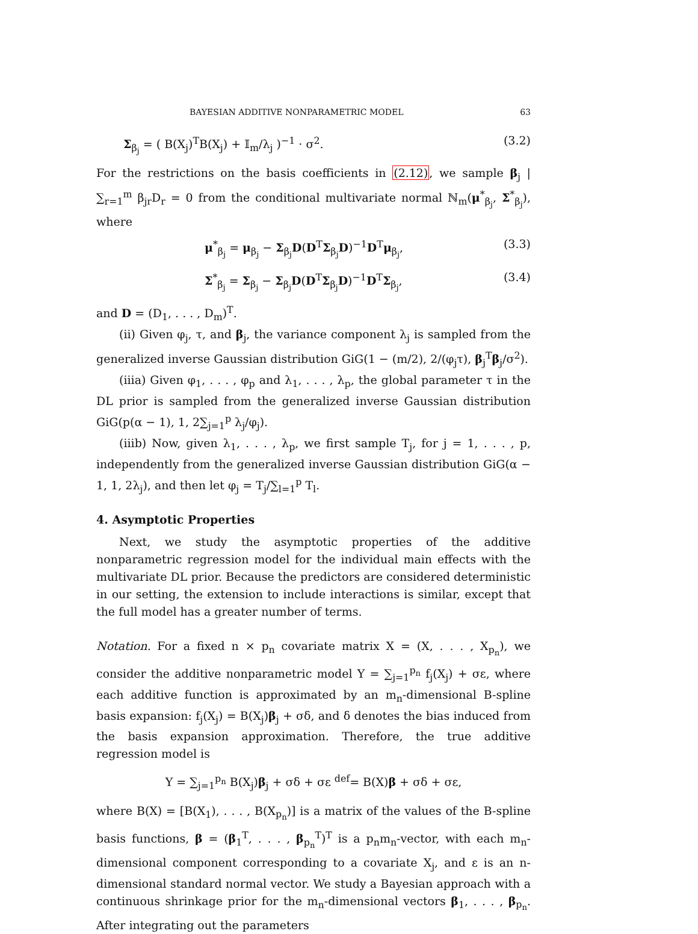BAYESIAN ADDITIVE NONPARAMETRIC MODEL 63
Σ<sub>β<sub>j</sub></sub> = ( B(X<sub>j</sub>)<sup>T</sup>B(X<sub>j</sub>) + 𝕀<sub>m</sub>/λ<sub>j</sub> )<sup>−1</sup> · σ<sup>2</sup>. (3.2)
For the restrictions on the basis coefficients in (2.12), we sample β<sub>j</sub> | ∑<sub>r=1</sub><sup>m</sup> β<sub>jr</sub>D<sub>r</sub> = 0 from the conditional multivariate normal ℕ<sub>m</sub>(μ<sup>*</sup><sub>β<sub>j</sub></sub>, Σ<sup>*</sup><sub>β<sub>j</sub></sub>), where
μ<sup>*</sup><sub>β<sub>j</sub></sub> = μ<sub>β<sub>j</sub></sub> − Σ<sub>β<sub>j</sub></sub>D(D<sup>T</sup>Σ<sub>β<sub>j</sub></sub>D)<sup>−1</sup>D<sup>T</sup>μ<sub>β<sub>j</sub></sub>, (3.3)
Σ<sup>*</sup><sub>β<sub>j</sub></sub> = Σ<sub>β<sub>j</sub></sub> − Σ<sub>β<sub>j</sub></sub>D(D<sup>T</sup>Σ<sub>β<sub>j</sub></sub>D)<sup>−1</sup>D<sup>T</sup>Σ<sub>β<sub>j</sub></sub>, (3.4)
and D = (D<sub>1</sub>, . . . , D<sub>m</sub>)<sup>T</sup>.
(ii) Given φ<sub>j</sub>, τ, and β<sub>j</sub>, the variance component λ<sub>j</sub> is sampled from the generalized inverse Gaussian distribution GiG(1 − (m/2), 2/(φ<sub>j</sub>τ), β<sub>j</sub><sup>T</sup>β<sub>j</sub>/σ<sup>2</sup>).
(iiia) Given φ<sub>1</sub>, . . . , φ<sub>p</sub> and λ<sub>1</sub>, . . . , λ<sub>p</sub>, the global parameter τ in the DL prior is sampled from the generalized inverse Gaussian distribution GiG(p(α − 1), 1, 2∑<sub>j=1</sub><sup>p</sup> λ<sub>j</sub>/φ<sub>j</sub>).
(iiib) Now, given λ<sub>1</sub>, . . . , λ<sub>p</sub>, we first sample T<sub>j</sub>, for j = 1, . . . , p, independently from the generalized inverse Gaussian distribution GiG(α − 1, 1, 2λ<sub>j</sub>), and then let φ<sub>j</sub> = T<sub>j</sub>/∑<sub>l=1</sub><sup>p</sup> T<sub>l</sub>.
4. Asymptotic Properties
Next, we study the asymptotic properties of the additive nonparametric regression model for the individual main effects with the multivariate DL prior. Because the predictors are considered deterministic in our setting, the extension to include interactions is similar, except that the full model has a greater number of terms.
Notation. For a fixed n × p<sub>n</sub> covariate matrix X = (X, . . . , X<sub>p<sub>n</sub></sub>), we consider the additive nonparametric model Y = ∑<sub>j=1</sub><sup>p<sub>n</sub></sup> f<sub>j</sub>(X<sub>j</sub>) + σε, where each additive function is approximated by an m<sub>n</sub>-dimensional B-spline basis expansion: f<sub>j</sub>(X<sub>j</sub>) = B(X<sub>j</sub>)β<sub>j</sub> + σδ, and δ denotes the bias induced from the basis expansion approximation. Therefore, the true additive regression model is
Y = ∑<sub>j=1</sub><sup>p<sub>n</sub></sup> B(X<sub>j</sub>)β<sub>j</sub> + σδ + σε <sup>def</sup>= B(X)β + σδ + σε,
where B(X) = [B(X<sub>1</sub>), . . . , B(X<sub>p<sub>n</sub></sub>)] is a matrix of the values of the B-spline basis functions, β = (β<sub>1</sub><sup>T</sup>, . . . , β<sub>p<sub>n</sub></sub><sup>T</sup>)<sup>T</sup> is a p<sub>n</sub>m<sub>n</sub>-vector, with each m<sub>n</sub>-dimensional component corresponding to a covariate X<sub>j</sub>, and ε is an n-dimensional standard normal vector. We study a Bayesian approach with a continuous shrinkage prior for the m<sub>n</sub>-dimensional vectors β<sub>1</sub>, . . . , β<sub>p<sub>n</sub></sub>. After integrating out the parameters